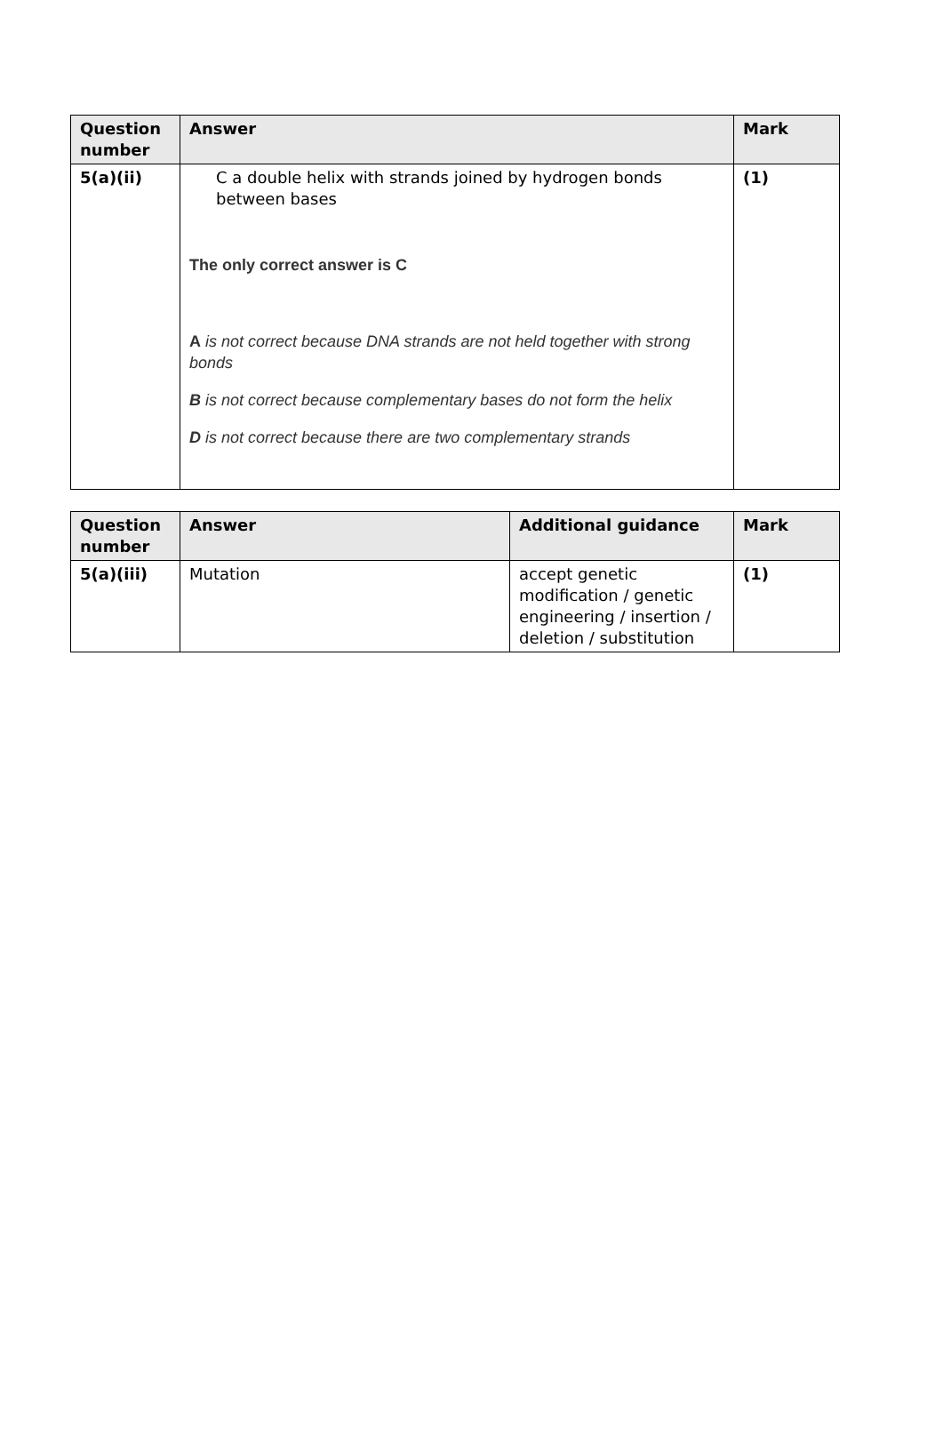| Question number | Answer | Mark |
| --- | --- | --- |
| 5(a)(ii) | C a double helix with strands joined by hydrogen bonds between bases The only correct answer is C A is not correct because DNA strands are not held together with strong bonds B is not correct because complementary bases do not form the helix D is not correct because there are two complementary strands | (1) |
| Question number | Answer | Additional guidance | Mark |
| --- | --- | --- | --- |
| 5(a)(iii) | Mutation | accept genetic modification / genetic engineering / insertion / deletion / substitution | (1) |